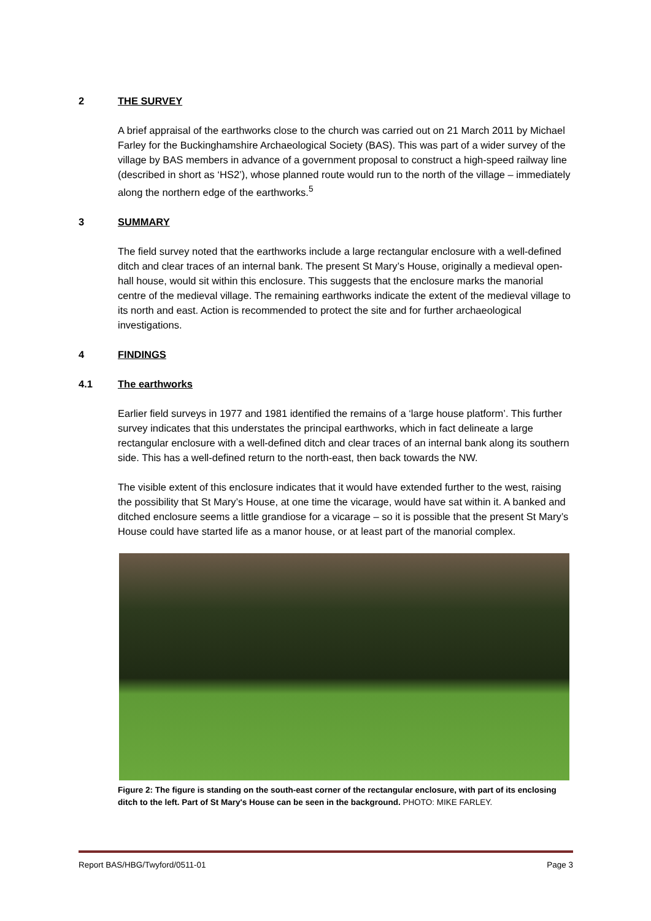2 THE SURVEY
A brief appraisal of the earthworks close to the church was carried out on 21 March 2011 by Michael Farley for the Buckinghamshire Archaeological Society (BAS). This was part of a wider survey of the village by BAS members in advance of a government proposal to construct a high-speed railway line (described in short as ‘HS2’), whose planned route would run to the north of the village – immediately along the northern edge of the earthworks.<sup>5</sup>
3 SUMMARY
The field survey noted that the earthworks include a large rectangular enclosure with a well-defined ditch and clear traces of an internal bank. The present St Mary’s House, originally a medieval open-hall house, would sit within this enclosure. This suggests that the enclosure marks the manorial centre of the medieval village. The remaining earthworks indicate the extent of the medieval village to its north and east. Action is recommended to protect the site and for further archaeological investigations.
4 FINDINGS
4.1 The earthworks
Earlier field surveys in 1977 and 1981 identified the remains of a ‘large house platform’. This further survey indicates that this understates the principal earthworks, which in fact delineate a large rectangular enclosure with a well-defined ditch and clear traces of an internal bank along its southern side. This has a well-defined return to the north-east, then back towards the NW.
The visible extent of this enclosure indicates that it would have extended further to the west, raising the possibility that St Mary’s House, at one time the vicarage, would have sat within it. A banked and ditched enclosure seems a little grandiose for a vicarage – so it is possible that the present St Mary’s House could have started life as a manor house, or at least part of the manorial complex.
Figure 2: The figure is standing on the south-east corner of the rectangular enclosure, with part of its enclosing ditch to the left. Part of St Mary's House can be seen in the background. PHOTO: MIKE FARLEY.
Report BAS/HBG/Twyford/0511-01 Page 3